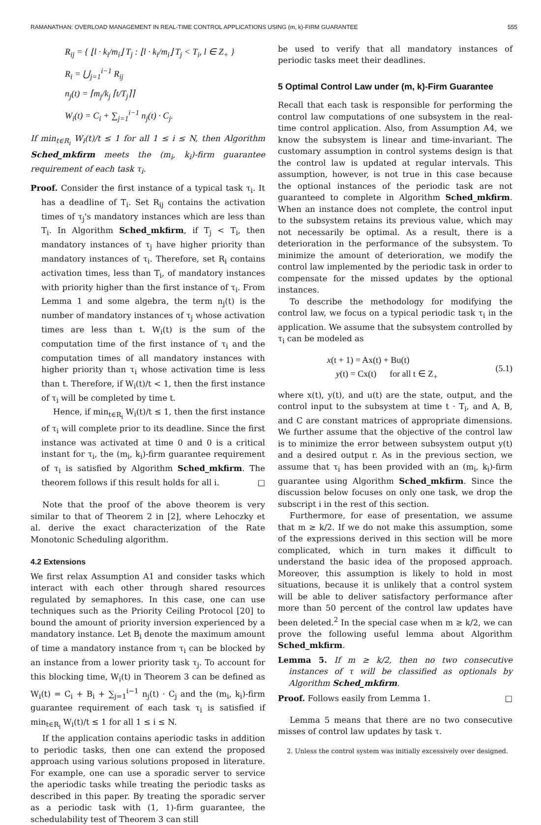RAMANATHAN: OVERLOAD MANAGEMENT IN REAL-TIME CONTROL APPLICATIONS USING (m, k)-FIRM GUARANTEE 555
R<sub>ij</sub> = { ⌊l · k<sub>i</sub>/m<sub>i</sub>⌋ T<sub>j</sub> : ⌊l · k<sub>i</sub>/m<sub>i</sub>⌋ T<sub>j</sub> < T<sub>i</sub>, l ∈ Z<sub>+</sub> }
R<sub>i</sub> = ⋃<sub>j=1</sub><sup>i−1</sup> R<sub>ij</sub>
n<sub>j</sub>(t) = ⌈m<sub>j</sub>/k<sub>j</sub> ⌈t/T<sub>j</sub>⌉⌉
W<sub>i</sub>(t) = C<sub>i</sub> + ∑<sub>j=1</sub><sup>i−1</sup> n<sub>j</sub>(t) · C<sub>j</sub>.
If min<sub>t∈R<sub>i</sub></sub> W<sub>i</sub>(t)/t ≤ 1 for all 1 ≤ i ≤ N, then Algorithm Sched_mkfirm meets the (m<sub>i</sub>, k<sub>i</sub>)-firm guarantee requirement of each task τ<sub>i</sub>.
Proof. Consider the first instance of a typical task τ<sub>i</sub>. It has a deadline of T<sub>i</sub>. Set R<sub>ij</sub> contains the activation times of τ<sub>j</sub>'s mandatory instances which are less than T<sub>i</sub>. In Algorithm Sched_mkfirm, if T<sub>j</sub> < T<sub>i</sub>, then mandatory instances of τ<sub>j</sub> have higher priority than mandatory instances of τ<sub>i</sub>. Therefore, set R<sub>i</sub> contains activation times, less than T<sub>i</sub>, of mandatory instances with priority higher than the first instance of τ<sub>i</sub>. From Lemma 1 and some algebra, the term n<sub>j</sub>(t) is the number of mandatory instances of τ<sub>j</sub> whose activation times are less than t. W<sub>i</sub>(t) is the sum of the computation time of the first instance of τ<sub>i</sub> and the computation times of all mandatory instances with higher priority than τ<sub>i</sub> whose activation time is less than t. Therefore, if W<sub>i</sub>(t)/t < 1, then the first instance of τ<sub>i</sub> will be completed by time t.
Hence, if min<sub>t∈R<sub>i</sub></sub> W<sub>i</sub>(t)/t ≤ 1, then the first instance of τ<sub>i</sub> will complete prior to its deadline. Since the first instance was activated at time 0 and 0 is a critical instant for τ<sub>i</sub>, the (m<sub>i</sub>, k<sub>i</sub>)-firm guarantee requirement of τ<sub>i</sub> is satisfied by Algorithm Sched_mkfirm. The theorem follows if this result holds for all i. □
Note that the proof of the above theorem is very similar to that of Theorem 2 in [2], where Lehoczky et al. derive the exact characterization of the Rate Monotonic Scheduling algorithm.
4.2 Extensions
We first relax Assumption A1 and consider tasks which interact with each other through shared resources regulated by semaphores. In this case, one can use techniques such as the Priority Ceiling Protocol [20] to bound the amount of priority inversion experienced by a mandatory instance. Let B<sub>i</sub> denote the maximum amount of time a mandatory instance from τ<sub>i</sub> can be blocked by an instance from a lower priority task τ<sub>j</sub>. To account for this blocking time, W<sub>i</sub>(t) in Theorem 3 can be defined as W<sub>i</sub>(t) = C<sub>i</sub> + B<sub>i</sub> + ∑<sub>j=1</sub><sup>i−1</sup> n<sub>j</sub>(t) · C<sub>j</sub> and the (m<sub>i</sub>, k<sub>i</sub>)-firm guarantee requirement of each task τ<sub>i</sub> is satisfied if min<sub>t∈R<sub>i</sub></sub> W<sub>i</sub>(t)/t ≤ 1 for all 1 ≤ i ≤ N.
If the application contains aperiodic tasks in addition to periodic tasks, then one can extend the proposed approach using various solutions proposed in literature. For example, one can use a sporadic server to service the aperiodic tasks while treating the periodic tasks as described in this paper. By treating the sporadic server as a periodic task with (1, 1)-firm guarantee, the schedulability test of Theorem 3 can still
be used to verify that all mandatory instances of periodic tasks meet their deadlines.
5 Optimal Control Law under (m, k)-Firm Guarantee
Recall that each task is responsible for performing the control law computations of one subsystem in the real-time control application. Also, from Assumption A4, we know the subsystem is linear and time-invariant. The customary assumption in control systems design is that the control law is updated at regular intervals. This assumption, however, is not true in this case because the optional instances of the periodic task are not guaranteed to complete in Algorithm Sched_mkfirm. When an instance does not complete, the control input to the subsystem retains its previous value, which may not necessarily be optimal. As a result, there is a deterioration in the performance of the subsystem. To minimize the amount of deterioration, we modify the control law implemented by the periodic task in order to compensate for the missed updates by the optional instances.
To describe the methodology for modifying the control law, we focus on a typical periodic task τ<sub>i</sub> in the application. We assume that the subsystem controlled by τ<sub>i</sub> can be modeled as
x(t + 1) = Ax(t) + Bu(t)
y(t) = Cx(t) for all t ∈ Z<sub>+</sub>
(5.1)
where x(t), y(t), and u(t) are the state, output, and the control input to the subsystem at time t · T<sub>i</sub>, and A, B, and C are constant matrices of appropriate dimensions. We further assume that the objective of the control law is to minimize the error between subsystem output y(t) and a desired output r. As in the previous section, we assume that τ<sub>i</sub> has been provided with an (m<sub>i</sub>, k<sub>i</sub>)-firm guarantee using Algorithm Sched_mkfirm. Since the discussion below focuses on only one task, we drop the subscript i in the rest of this section.
Furthermore, for ease of presentation, we assume that m ≥ k/2. If we do not make this assumption, some of the expressions derived in this section will be more complicated, which in turn makes it difficult to understand the basic idea of the proposed approach. Moreover, this assumption is likely to hold in most situations, because it is unlikely that a control system will be able to deliver satisfactory performance after more than 50 percent of the control law updates have been deleted.<sup>2</sup> In the special case when m ≥ k/2, we can prove the following useful lemma about Algorithm Sched_mkfirm.
Lemma 5. If m ≥ k/2, then no two consecutive instances of τ will be classified as optionals by Algorithm Sched_mkfirm.
Proof. Follows easily from Lemma 1. □
Lemma 5 means that there are no two consecutive misses of control law updates by task τ.
2. Unless the control system was initially excessively over designed.